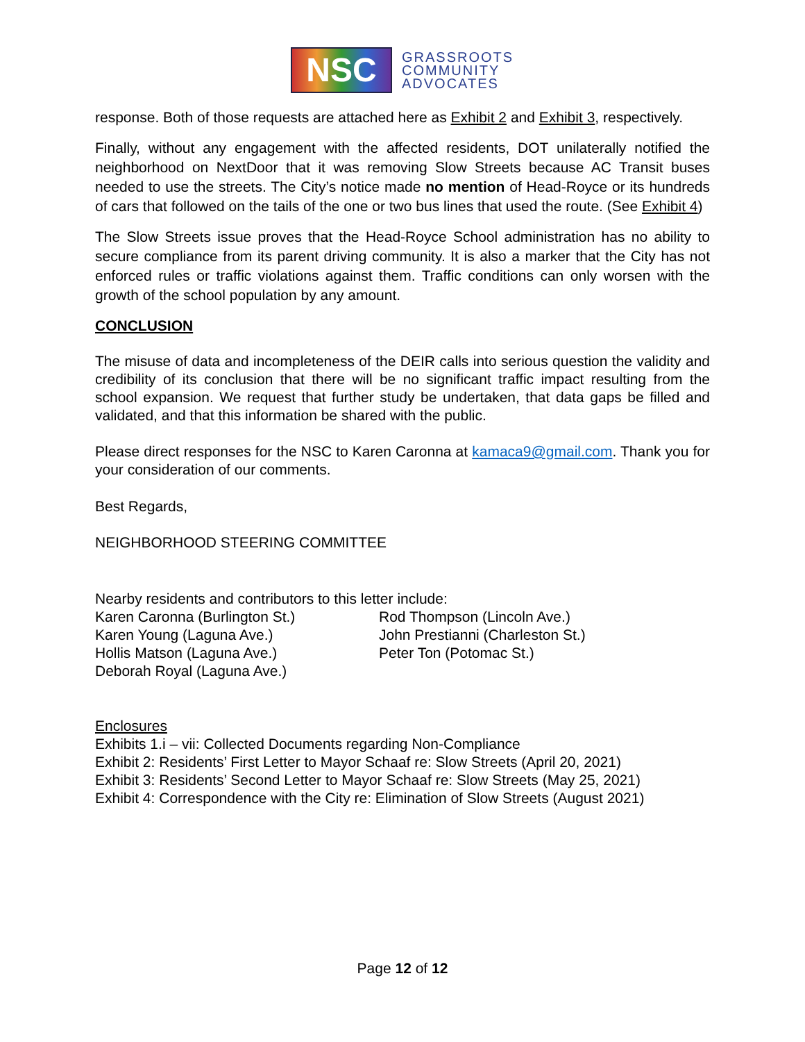NSC
GRASSROOTS
COMMUNITY
ADVOCATES
response. Both of those requests are attached here as Exhibit 2 and Exhibit 3, respectively.
Finally, without any engagement with the affected residents, DOT unilaterally notified the neighborhood on NextDoor that it was removing Slow Streets because AC Transit buses needed to use the streets. The City’s notice made no mention of Head-Royce or its hundreds of cars that followed on the tails of the one or two bus lines that used the route. (See Exhibit 4)
The Slow Streets issue proves that the Head-Royce School administration has no ability to secure compliance from its parent driving community. It is also a marker that the City has not enforced rules or traffic violations against them. Traffic conditions can only worsen with the growth of the school population by any amount.
CONCLUSION
The misuse of data and incompleteness of the DEIR calls into serious question the validity and credibility of its conclusion that there will be no significant traffic impact resulting from the school expansion. We request that further study be undertaken, that data gaps be filled and validated, and that this information be shared with the public.
Please direct responses for the NSC to Karen Caronna at kamaca9@gmail.com. Thank you for your consideration of our comments.
Best Regards,
NEIGHBORHOOD STEERING COMMITTEE
Nearby residents and contributors to this letter include:
Karen Caronna (Burlington St.)
Karen Young (Laguna Ave.)
Hollis Matson (Laguna Ave.)
Deborah Royal (Laguna Ave.)
Rod Thompson (Lincoln Ave.)
John Prestianni (Charleston St.)
Peter Ton (Potomac St.)
Enclosures
Exhibits 1.i – vii: Collected Documents regarding Non-Compliance
Exhibit 2: Residents’ First Letter to Mayor Schaaf re: Slow Streets (April 20, 2021)
Exhibit 3: Residents’ Second Letter to Mayor Schaaf re: Slow Streets (May 25, 2021)
Exhibit 4: Correspondence with the City re: Elimination of Slow Streets (August 2021)
Page 12 of 12